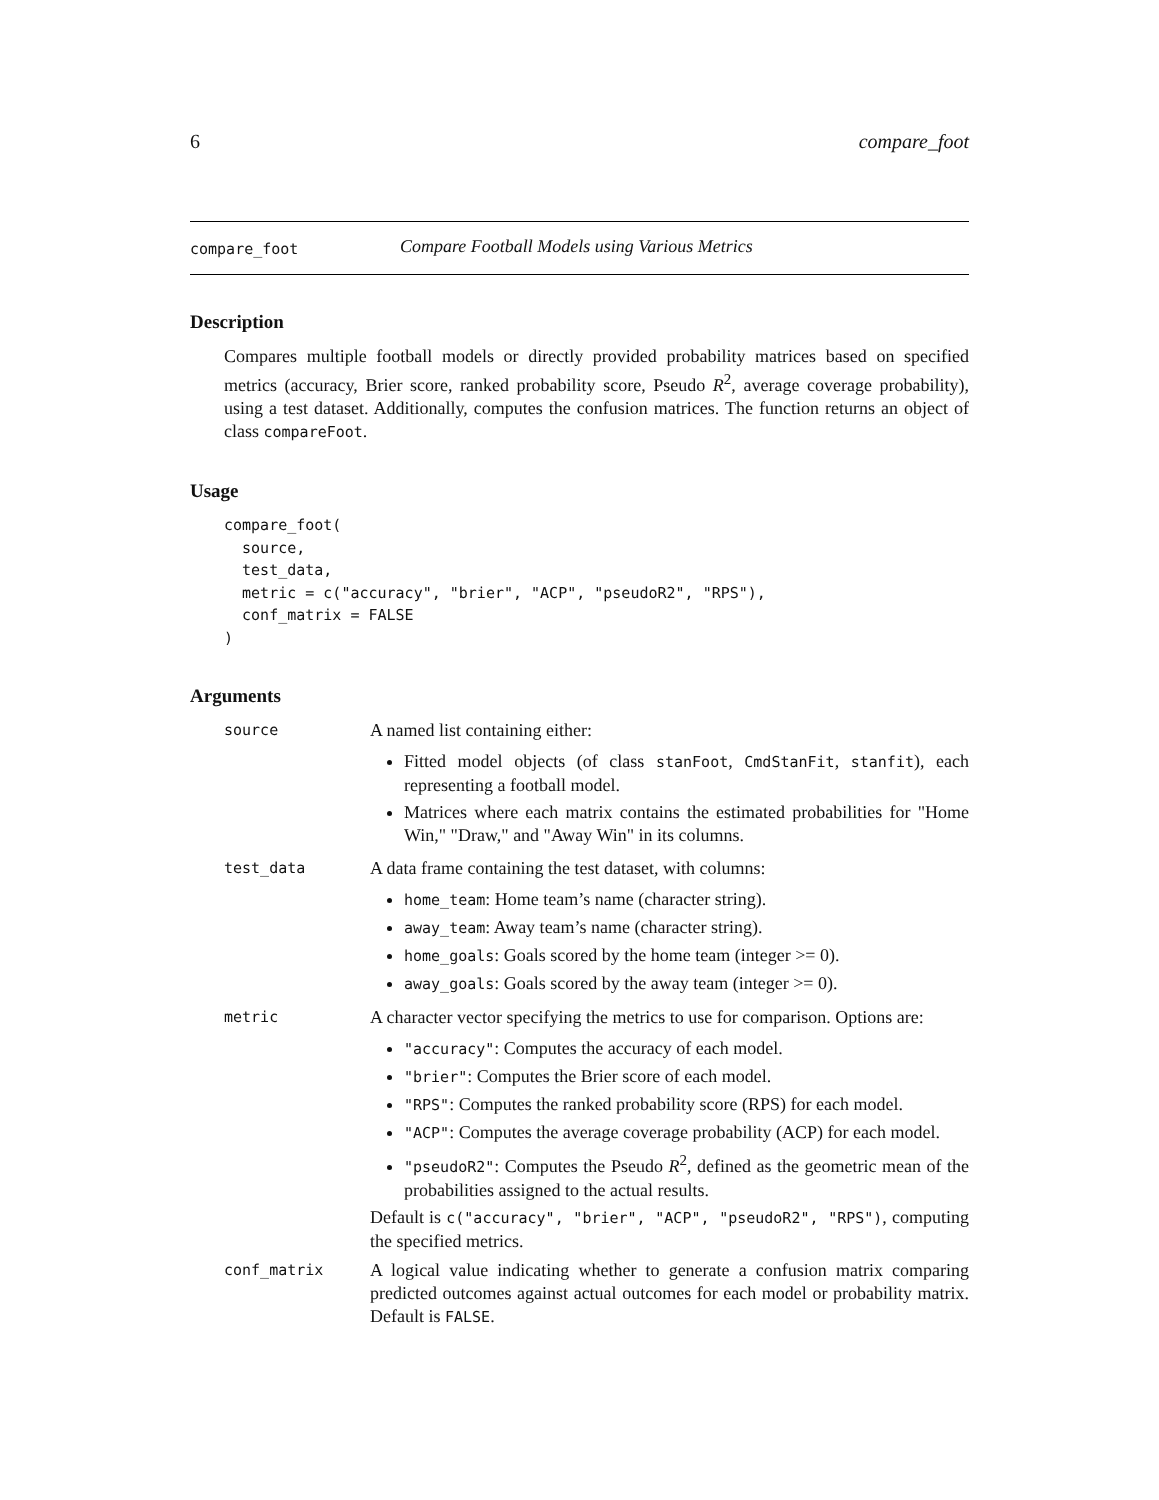6 compare_foot
compare_foot Compare Football Models using Various Metrics
Description
Compares multiple football models or directly provided probability matrices based on specified metrics (accuracy, Brier score, ranked probability score, Pseudo R<sup>2</sup>, average coverage probability), using a test dataset. Additionally, computes the confusion matrices. The function returns an object of class compareFoot.
Usage
compare_foot(
  source,
  test_data,
  metric = c("accuracy", "brier", "ACP", "pseudoR2", "RPS"),
  conf_matrix = FALSE
)
Arguments
source
A named list containing either:
Fitted model objects (of class stanFoot, CmdStanFit, stanfit), each representing a football model.
Matrices where each matrix contains the estimated probabilities for "Home Win," "Draw," and "Away Win" in its columns.
test_data
A data frame containing the test dataset, with columns:
home_team: Home team’s name (character string).
away_team: Away team’s name (character string).
home_goals: Goals scored by the home team (integer >= 0).
away_goals: Goals scored by the away team (integer >= 0).
metric
A character vector specifying the metrics to use for comparison. Options are:
"accuracy": Computes the accuracy of each model.
"brier": Computes the Brier score of each model.
"RPS": Computes the ranked probability score (RPS) for each model.
"ACP": Computes the average coverage probability (ACP) for each model.
"pseudoR2": Computes the Pseudo R<sup>2</sup>, defined as the geometric mean of the probabilities assigned to the actual results.
Default is c("accuracy", "brier", "ACP", "pseudoR2", "RPS"), computing the specified metrics.
conf_matrix
A logical value indicating whether to generate a confusion matrix comparing predicted outcomes against actual outcomes for each model or probability matrix. Default is FALSE.